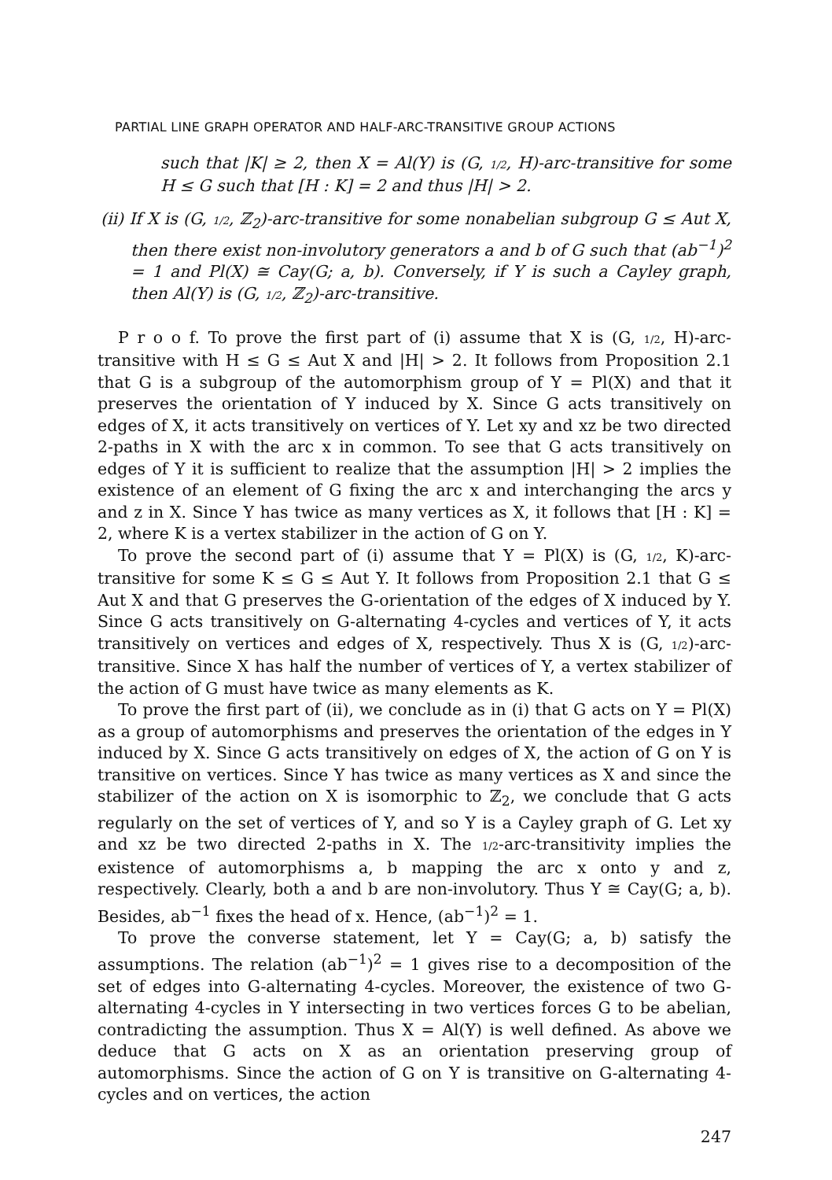PARTIAL LINE GRAPH OPERATOR AND HALF-ARC-TRANSITIVE GROUP ACTIONS
such that |K| ≥ 2, then X = Al(Y) is (G, 1/2, H)-arc-transitive for some H ≤ G such that [H : K] = 2 and thus |H| > 2.
(ii) If X is (G, 1/2, ℤ<sub>2</sub>)-arc-transitive for some nonabelian subgroup G ≤ Aut X, then there exist non-involutory generators a and b of G such that (ab<sup>−1</sup>)<sup>2</sup> = 1 and Pl(X) ≅ Cay(G; a, b). Conversely, if Y is such a Cayley graph, then Al(Y) is (G, 1/2, ℤ<sub>2</sub>)-arc-transitive.
P r o o f. To prove the first part of (i) assume that X is (G, 1/2, H)-arc-transitive with H ≤ G ≤ Aut X and |H| > 2. It follows from Proposition 2.1 that G is a subgroup of the automorphism group of Y = Pl(X) and that it preserves the orientation of Y induced by X. Since G acts transitively on edges of X, it acts transitively on vertices of Y. Let xy and xz be two directed 2-paths in X with the arc x in common. To see that G acts transitively on edges of Y it is sufficient to realize that the assumption |H| > 2 implies the existence of an element of G fixing the arc x and interchanging the arcs y and z in X. Since Y has twice as many vertices as X, it follows that [H : K] = 2, where K is a vertex stabilizer in the action of G on Y.
To prove the second part of (i) assume that Y = Pl(X) is (G, 1/2, K)-arc-transitive for some K ≤ G ≤ Aut Y. It follows from Proposition 2.1 that G ≤ Aut X and that G preserves the G-orientation of the edges of X induced by Y. Since G acts transitively on G-alternating 4-cycles and vertices of Y, it acts transitively on vertices and edges of X, respectively. Thus X is (G, 1/2)-arc-transitive. Since X has half the number of vertices of Y, a vertex stabilizer of the action of G must have twice as many elements as K.
To prove the first part of (ii), we conclude as in (i) that G acts on Y = Pl(X) as a group of automorphisms and preserves the orientation of the edges in Y induced by X. Since G acts transitively on edges of X, the action of G on Y is transitive on vertices. Since Y has twice as many vertices as X and since the stabilizer of the action on X is isomorphic to ℤ<sub>2</sub>, we conclude that G acts regularly on the set of vertices of Y, and so Y is a Cayley graph of G. Let xy and xz be two directed 2-paths in X. The 1/2-arc-transitivity implies the existence of automorphisms a, b mapping the arc x onto y and z, respectively. Clearly, both a and b are non-involutory. Thus Y ≅ Cay(G; a, b). Besides, ab<sup>−1</sup> fixes the head of x. Hence, (ab<sup>−1</sup>)<sup>2</sup> = 1.
To prove the converse statement, let Y = Cay(G; a, b) satisfy the assumptions. The relation (ab<sup>−1</sup>)<sup>2</sup> = 1 gives rise to a decomposition of the set of edges into G-alternating 4-cycles. Moreover, the existence of two G-alternating 4-cycles in Y intersecting in two vertices forces G to be abelian, contradicting the assumption. Thus X = Al(Y) is well defined. As above we deduce that G acts on X as an orientation preserving group of automorphisms. Since the action of G on Y is transitive on G-alternating 4-cycles and on vertices, the action
247